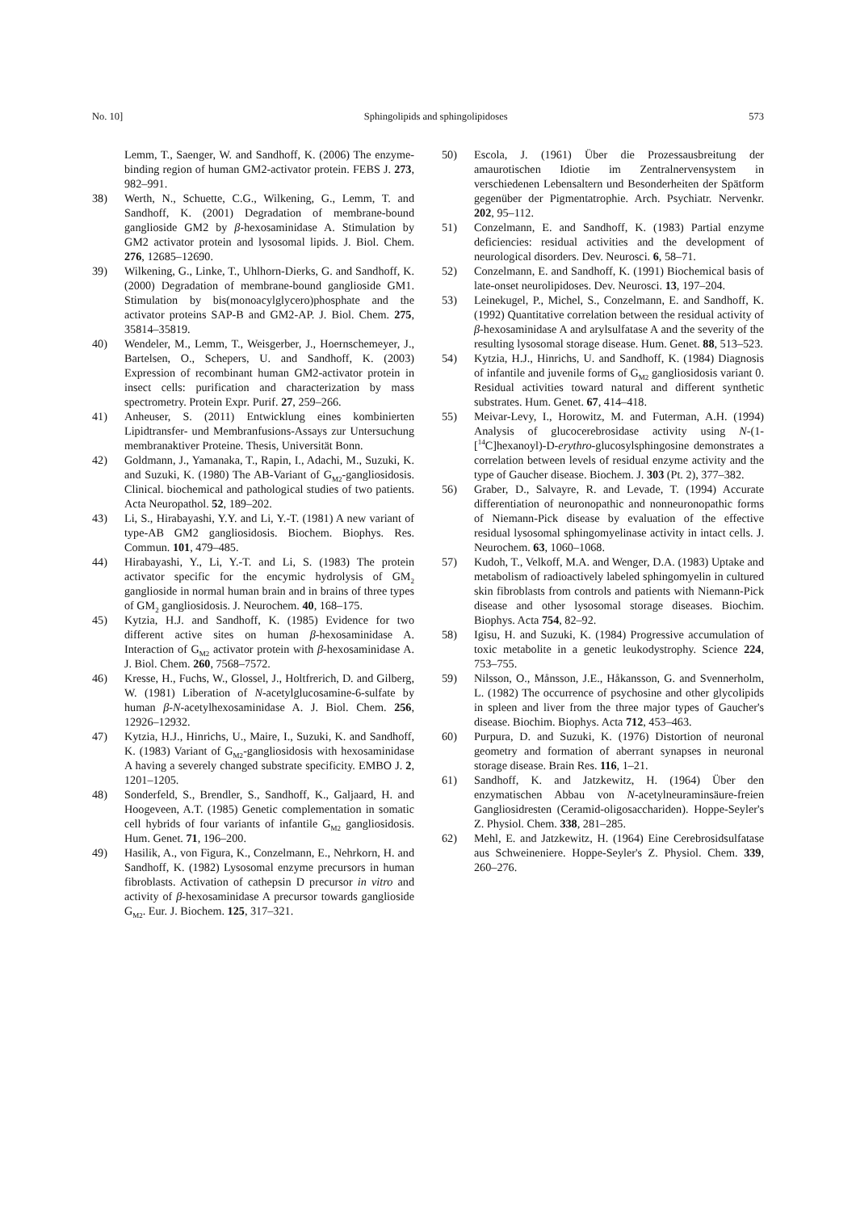No. 10] Sphingolipids and sphingolipidoses 573
Lemm, T., Saenger, W. and Sandhoff, K. (2006) The enzyme-binding region of human GM2-activator protein. FEBS J. 273, 982–991.
38) Werth, N., Schuette, C.G., Wilkening, G., Lemm, T. and Sandhoff, K. (2001) Degradation of membrane-bound ganglioside GM2 by β-hexosaminidase A. Stimulation by GM2 activator protein and lysosomal lipids. J. Biol. Chem. 276, 12685–12690.
39) Wilkening, G., Linke, T., Uhlhorn-Dierks, G. and Sandhoff, K. (2000) Degradation of membrane-bound ganglioside GM1. Stimulation by bis(monoacylglycero)phosphate and the activator proteins SAP-B and GM2-AP. J. Biol. Chem. 275, 35814–35819.
40) Wendeler, M., Lemm, T., Weisgerber, J., Hoernschemeyer, J., Bartelsen, O., Schepers, U. and Sandhoff, K. (2003) Expression of recombinant human GM2-activator protein in insect cells: purification and characterization by mass spectrometry. Protein Expr. Purif. 27, 259–266.
41) Anheuser, S. (2011) Entwicklung eines kombinierten Lipidtransfer- und Membranfusions-Assays zur Untersuchung membranaktiver Proteine. Thesis, Universität Bonn.
42) Goldmann, J., Yamanaka, T., Rapin, I., Adachi, M., Suzuki, K. and Suzuki, K. (1980) The AB-Variant of G<sub>M2</sub>-gangliosidosis. Clinical. biochemical and pathological studies of two patients. Acta Neuropathol. 52, 189–202.
43) Li, S., Hirabayashi, Y.Y. and Li, Y.-T. (1981) A new variant of type-AB GM2 gangliosidosis. Biochem. Biophys. Res. Commun. 101, 479–485.
44) Hirabayashi, Y., Li, Y.-T. and Li, S. (1983) The protein activator specific for the encymic hydrolysis of GM<sub>2</sub> ganglioside in normal human brain and in brains of three types of GM<sub>2</sub> gangliosidosis. J. Neurochem. 40, 168–175.
45) Kytzia, H.J. and Sandhoff, K. (1985) Evidence for two different active sites on human β-hexosaminidase A. Interaction of G<sub>M2</sub> activator protein with β-hexosaminidase A. J. Biol. Chem. 260, 7568–7572.
46) Kresse, H., Fuchs, W., Glossel, J., Holtfrerich, D. and Gilberg, W. (1981) Liberation of N-acetylglucosamine-6-sulfate by human β-N-acetylhexosaminidase A. J. Biol. Chem. 256, 12926–12932.
47) Kytzia, H.J., Hinrichs, U., Maire, I., Suzuki, K. and Sandhoff, K. (1983) Variant of G<sub>M2</sub>-gangliosidosis with hexosaminidase A having a severely changed substrate specificity. EMBO J. 2, 1201–1205.
48) Sonderfeld, S., Brendler, S., Sandhoff, K., Galjaard, H. and Hoogeveen, A.T. (1985) Genetic complementation in somatic cell hybrids of four variants of infantile G<sub>M2</sub> gangliosidosis. Hum. Genet. 71, 196–200.
49) Hasilik, A., von Figura, K., Conzelmann, E., Nehrkorn, H. and Sandhoff, K. (1982) Lysosomal enzyme precursors in human fibroblasts. Activation of cathepsin D precursor in vitro and activity of β-hexosaminidase A precursor towards ganglioside G<sub>M2</sub>. Eur. J. Biochem. 125, 317–321.
50) Escola, J. (1961) Über die Prozessausbreitung der amaurotischen Idiotie im Zentralnervensystem in verschiedenen Lebensaltern und Besonderheiten der Spätform gegenüber der Pigmentatrophie. Arch. Psychiatr. Nervenkr. 202, 95–112.
51) Conzelmann, E. and Sandhoff, K. (1983) Partial enzyme deficiencies: residual activities and the development of neurological disorders. Dev. Neurosci. 6, 58–71.
52) Conzelmann, E. and Sandhoff, K. (1991) Biochemical basis of late-onset neurolipidoses. Dev. Neurosci. 13, 197–204.
53) Leinekugel, P., Michel, S., Conzelmann, E. and Sandhoff, K. (1992) Quantitative correlation between the residual activity of β-hexosaminidase A and arylsulfatase A and the severity of the resulting lysosomal storage disease. Hum. Genet. 88, 513–523.
54) Kytzia, H.J., Hinrichs, U. and Sandhoff, K. (1984) Diagnosis of infantile and juvenile forms of G<sub>M2</sub> gangliosidosis variant 0. Residual activities toward natural and different synthetic substrates. Hum. Genet. 67, 414–418.
55) Meivar-Levy, I., Horowitz, M. and Futerman, A.H. (1994) Analysis of glucocerebrosidase activity using N-(1-[<sup>14</sup>C]hexanoyl)-D-erythro-glucosylsphingosine demonstrates a correlation between levels of residual enzyme activity and the type of Gaucher disease. Biochem. J. 303 (Pt. 2), 377–382.
56) Graber, D., Salvayre, R. and Levade, T. (1994) Accurate differentiation of neuronopathic and nonneuronopathic forms of Niemann-Pick disease by evaluation of the effective residual lysosomal sphingomyelinase activity in intact cells. J. Neurochem. 63, 1060–1068.
57) Kudoh, T., Velkoff, M.A. and Wenger, D.A. (1983) Uptake and metabolism of radioactively labeled sphingomyelin in cultured skin fibroblasts from controls and patients with Niemann-Pick disease and other lysosomal storage diseases. Biochim. Biophys. Acta 754, 82–92.
58) Igisu, H. and Suzuki, K. (1984) Progressive accumulation of toxic metabolite in a genetic leukodystrophy. Science 224, 753–755.
59) Nilsson, O., Månsson, J.E., Håkansson, G. and Svennerholm, L. (1982) The occurrence of psychosine and other glycolipids in spleen and liver from the three major types of Gaucher's disease. Biochim. Biophys. Acta 712, 453–463.
60) Purpura, D. and Suzuki, K. (1976) Distortion of neuronal geometry and formation of aberrant synapses in neuronal storage disease. Brain Res. 116, 1–21.
61) Sandhoff, K. and Jatzkewitz, H. (1964) Über den enzymatischen Abbau von N-acetylneuraminsäure-freien Gangliosidresten (Ceramid-oligosacchariden). Hoppe-Seyler's Z. Physiol. Chem. 338, 281–285.
62) Mehl, E. and Jatzkewitz, H. (1964) Eine Cerebrosidsulfatase aus Schweineniere. Hoppe-Seyler's Z. Physiol. Chem. 339, 260–276.